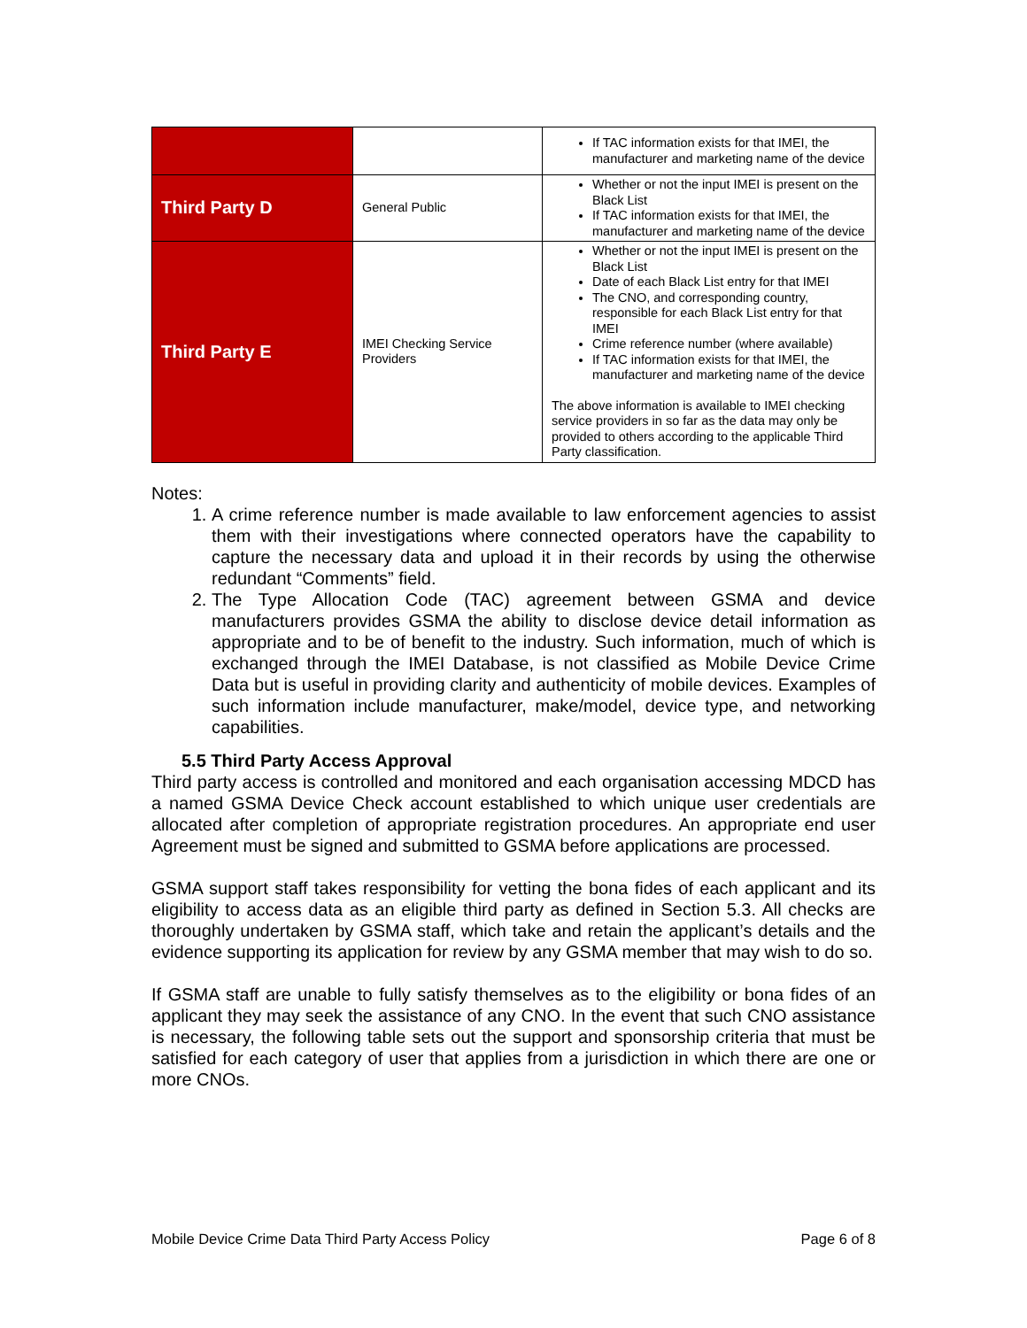| | | If TAC information exists for that IMEI, the manufacturer and marketing name of the device |
| Third Party D | General Public | Whether or not the input IMEI is present on the Black List If TAC information exists for that IMEI, the manufacturer and marketing name of the device |
| Third Party E | IMEI Checking Service Providers | Whether or not the input IMEI is present on the Black List Date of each Black List entry for that IMEI The CNO, and corresponding country, responsible for each Black List entry for that IMEI Crime reference number (where available) If TAC information exists for that IMEI, the manufacturer and marketing name of the device The above information is available to IMEI checking service providers in so far as the data may only be provided to others according to the applicable Third Party classification. |
Notes:
1. A crime reference number is made available to law enforcement agencies to assist them with their investigations where connected operators have the capability to capture the necessary data and upload it in their records by using the otherwise redundant “Comments” field.
2. The Type Allocation Code (TAC) agreement between GSMA and device manufacturers provides GSMA the ability to disclose device detail information as appropriate and to be of benefit to the industry. Such information, much of which is exchanged through the IMEI Database, is not classified as Mobile Device Crime Data but is useful in providing clarity and authenticity of mobile devices. Examples of such information include manufacturer, make/model, device type, and networking capabilities.
5.5 Third Party Access Approval
Third party access is controlled and monitored and each organisation accessing MDCD has a named GSMA Device Check account established to which unique user credentials are allocated after completion of appropriate registration procedures. An appropriate end user Agreement must be signed and submitted to GSMA before applications are processed.
GSMA support staff takes responsibility for vetting the bona fides of each applicant and its eligibility to access data as an eligible third party as defined in Section 5.3. All checks are thoroughly undertaken by GSMA staff, which take and retain the applicant’s details and the evidence supporting its application for review by any GSMA member that may wish to do so.
If GSMA staff are unable to fully satisfy themselves as to the eligibility or bona fides of an applicant they may seek the assistance of any CNO. In the event that such CNO assistance is necessary, the following table sets out the support and sponsorship criteria that must be satisfied for each category of user that applies from a jurisdiction in which there are one or more CNOs.
Mobile Device Crime Data Third Party Access Policy Page 6 of 8